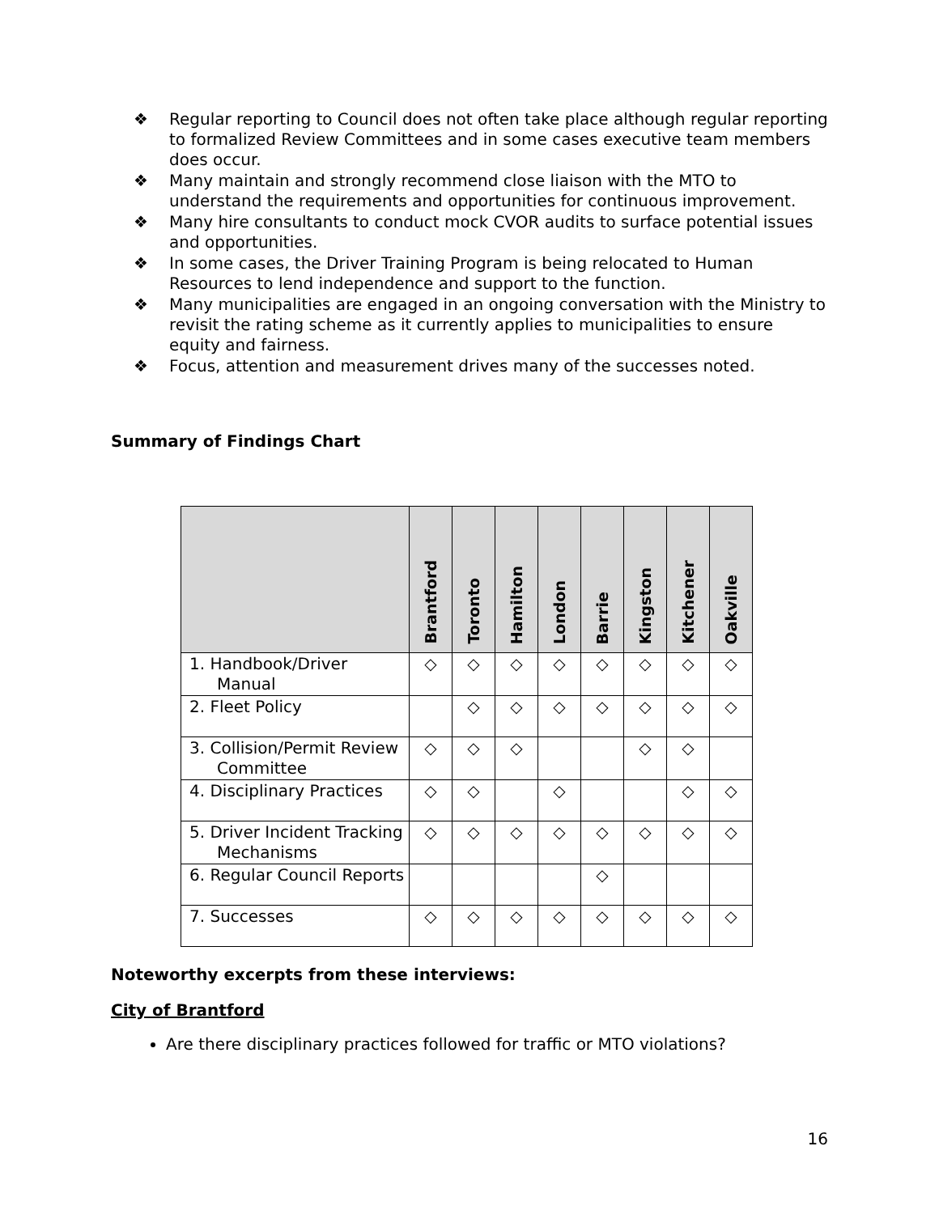❖ Regular reporting to Council does not often take place although regular reporting to formalized Review Committees and in some cases executive team members does occur.
❖ Many maintain and strongly recommend close liaison with the MTO to understand the requirements and opportunities for continuous improvement.
❖ Many hire consultants to conduct mock CVOR audits to surface potential issues and opportunities.
❖ In some cases, the Driver Training Program is being relocated to Human Resources to lend independence and support to the function.
❖ Many municipalities are engaged in an ongoing conversation with the Ministry to revisit the rating scheme as it currently applies to municipalities to ensure equity and fairness.
❖ Focus, attention and measurement drives many of the successes noted.
Summary of Findings Chart
| | Brantford | Toronto | Hamilton | London | Barrie | Kingston | Kitchener | Oakville |
| --- | --- | --- | --- | --- | --- | --- | --- | --- |
| 1. Handbook/Driver Manual | ◇ | ◇ | ◇ | ◇ | ◇ | ◇ | ◇ | ◇ |
| 2. Fleet Policy | | ◇ | ◇ | ◇ | ◇ | ◇ | ◇ | ◇ |
| 3. Collision/Permit Review Committee | ◇ | ◇ | ◇ | | | ◇ | ◇ | |
| 4. Disciplinary Practices | ◇ | ◇ | | ◇ | | | ◇ | ◇ |
| 5. Driver Incident Tracking Mechanisms | ◇ | ◇ | ◇ | ◇ | ◇ | ◇ | ◇ | ◇ |
| 6. Regular Council Reports | | | | | ◇ | | | |
| 7. Successes | ◇ | ◇ | ◇ | ◇ | ◇ | ◇ | ◇ | ◇ |
Noteworthy excerpts from these interviews:
City of Brantford
Are there disciplinary practices followed for traffic or MTO violations?
16